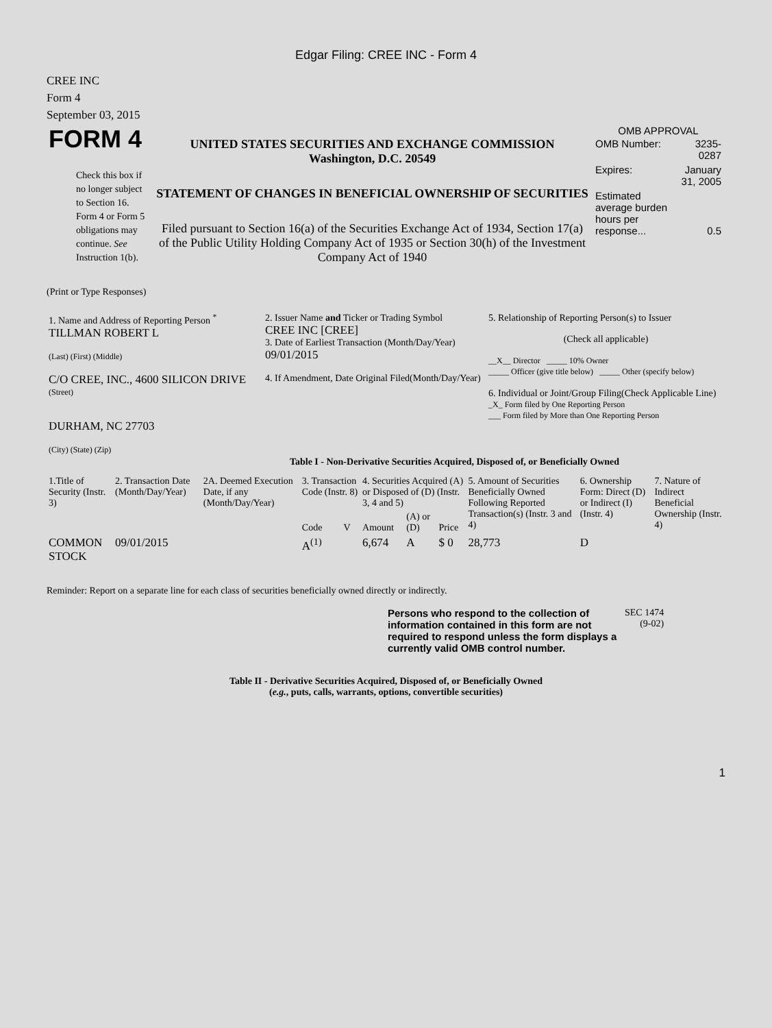Edgar Filing: CREE INC - Form 4
CREE INC
Form 4
September 03, 2015
| FORM 4 Check this box if no longer subject to Section 16. Form 4 or Form 5 obligations may continue. See Instruction 1(b). | UNITED STATES SECURITIES AND EXCHANGE COMMISSION Washington, D.C. 20549 STATEMENT OF CHANGES IN BENEFICIAL OWNERSHIP OF SECURITIES Filed pursuant to Section 16(a) of the Securities Exchange Act of 1934, Section 17(a) of the Public Utility Holding Company Act of 1935 or Section 30(h) of the Investment Company Act of 1940 | OMB APPROVAL / OMB Number: / 3235-0287 / / Expires: / January 31, 2005 / / Estimated average burden hours per response... / 0.5 / |
(Print or Type Responses)
| 1. Name and Address of Reporting Person <sup>*</sup> TILLMAN ROBERT L (Last) (First) (Middle) C/O CREE, INC., 4600 SILICON DRIVE (Street) DURHAM, NC 27703 (City) (State) (Zip) | 2. Issuer Name and Ticker or Trading Symbol CREE INC [CREE] 3. Date of Earliest Transaction (Month/Day/Year) 09/01/2015 4. If Amendment, Date Original Filed(Month/Day/Year) | 5. Relationship of Reporting Person(s) to Issuer (Check all applicable) __X__ Director _____ 10% Owner _____ Officer (give title below) _____ Other (specify below) 6. Individual or Joint/Group Filing(Check Applicable Line) _X_ Form filed by One Reporting Person ___ Form filed by More than One Reporting Person |
Table I - Non-Derivative Securities Acquired, Disposed of, or Beneficially Owned
| 1.Title of Security (Instr. 3) | 2. Transaction Date (Month/Day/Year) | 2A. Deemed Execution Date, if any (Month/Day/Year) | 3. Transaction Code (Instr. 8) | | 4. Securities Acquired (A) or Disposed of (D) (Instr. 3, 4 and 5) | | | 5. Amount of Securities Beneficially Owned Following Reported Transaction(s) (Instr. 3 and 4) | 6. Ownership Form: Direct (D) or Indirect (I) (Instr. 4) | 7. Nature of Indirect Beneficial Ownership (Instr. 4) |
| --- | --- | --- | --- | --- | --- | --- | --- | --- | --- | --- |
| | | | Code | V | Amount | (A) or (D) | Price | | | |
| COMMON STOCK | 09/01/2015 | | A<sup>(1)</sup> | | 6,674 | A | $ 0 | 28,773 | D | |
Reminder: Report on a separate line for each class of securities beneficially owned directly or indirectly.
| Persons who respond to the collection of information contained in this form are not required to respond unless the form displays a currently valid OMB control number. | SEC 1474 (9-02) |
Table II - Derivative Securities Acquired, Disposed of, or Beneficially Owned
(e.g., puts, calls, warrants, options, convertible securities)
1